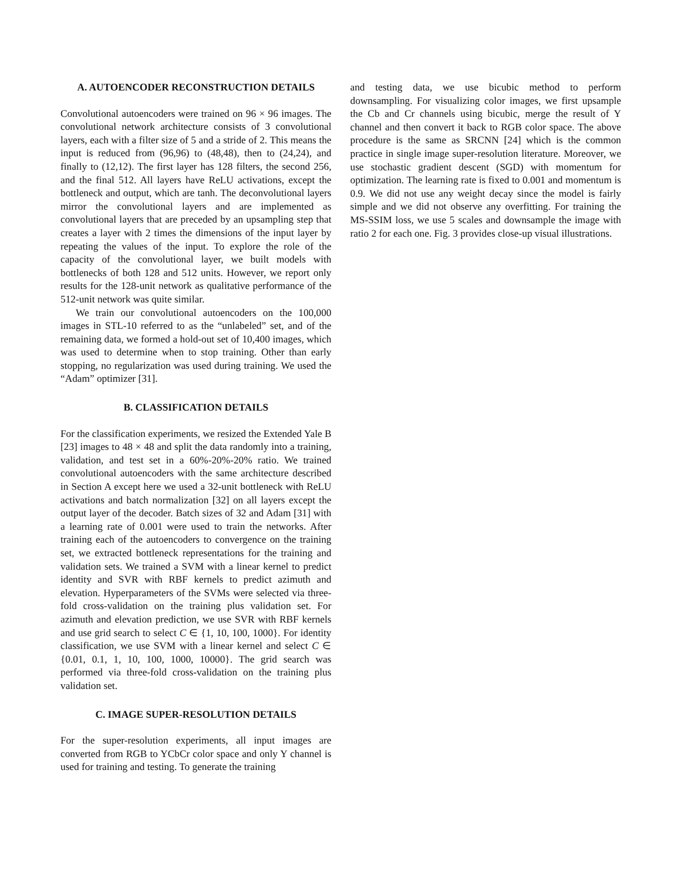A. AUTOENCODER RECONSTRUCTION DETAILS
Convolutional autoencoders were trained on 96 × 96 images. The convolutional network architecture consists of 3 convolutional layers, each with a filter size of 5 and a stride of 2. This means the input is reduced from (96,96) to (48,48), then to (24,24), and finally to (12,12). The first layer has 128 filters, the second 256, and the final 512. All layers have ReLU activations, except the bottleneck and output, which are tanh. The deconvolutional layers mirror the convolutional layers and are implemented as convolutional layers that are preceded by an upsampling step that creates a layer with 2 times the dimensions of the input layer by repeating the values of the input. To explore the role of the capacity of the convolutional layer, we built models with bottlenecks of both 128 and 512 units. However, we report only results for the 128-unit network as qualitative performance of the 512-unit network was quite similar.
We train our convolutional autoencoders on the 100,000 images in STL-10 referred to as the “unlabeled” set, and of the remaining data, we formed a hold-out set of 10,400 images, which was used to determine when to stop training. Other than early stopping, no regularization was used during training. We used the “Adam” optimizer [31].
B. CLASSIFICATION DETAILS
For the classification experiments, we resized the Extended Yale B [23] images to 48 × 48 and split the data randomly into a training, validation, and test set in a 60%-20%-20% ratio. We trained convolutional autoencoders with the same architecture described in Section A except here we used a 32-unit bottleneck with ReLU activations and batch normalization [32] on all layers except the output layer of the decoder. Batch sizes of 32 and Adam [31] with a learning rate of 0.001 were used to train the networks. After training each of the autoencoders to convergence on the training set, we extracted bottleneck representations for the training and validation sets. We trained a SVM with a linear kernel to predict identity and SVR with RBF kernels to predict azimuth and elevation. Hyperparameters of the SVMs were selected via three-fold cross-validation on the training plus validation set. For azimuth and elevation prediction, we use SVR with RBF kernels and use grid search to select C ∈ {1, 10, 100, 1000}. For identity classification, we use SVM with a linear kernel and select C ∈ {0.01, 0.1, 1, 10, 100, 1000, 10000}. The grid search was performed via three-fold cross-validation on the training plus validation set.
C. IMAGE SUPER-RESOLUTION DETAILS
For the super-resolution experiments, all input images are converted from RGB to YCbCr color space and only Y channel is used for training and testing. To generate the training
and testing data, we use bicubic method to perform downsampling. For visualizing color images, we first upsample the Cb and Cr channels using bicubic, merge the result of Y channel and then convert it back to RGB color space. The above procedure is the same as SRCNN [24] which is the common practice in single image super-resolution literature. Moreover, we use stochastic gradient descent (SGD) with momentum for optimization. The learning rate is fixed to 0.001 and momentum is 0.9. We did not use any weight decay since the model is fairly simple and we did not observe any overfitting. For training the MS-SSIM loss, we use 5 scales and downsample the image with ratio 2 for each one. Fig. 3 provides close-up visual illustrations.